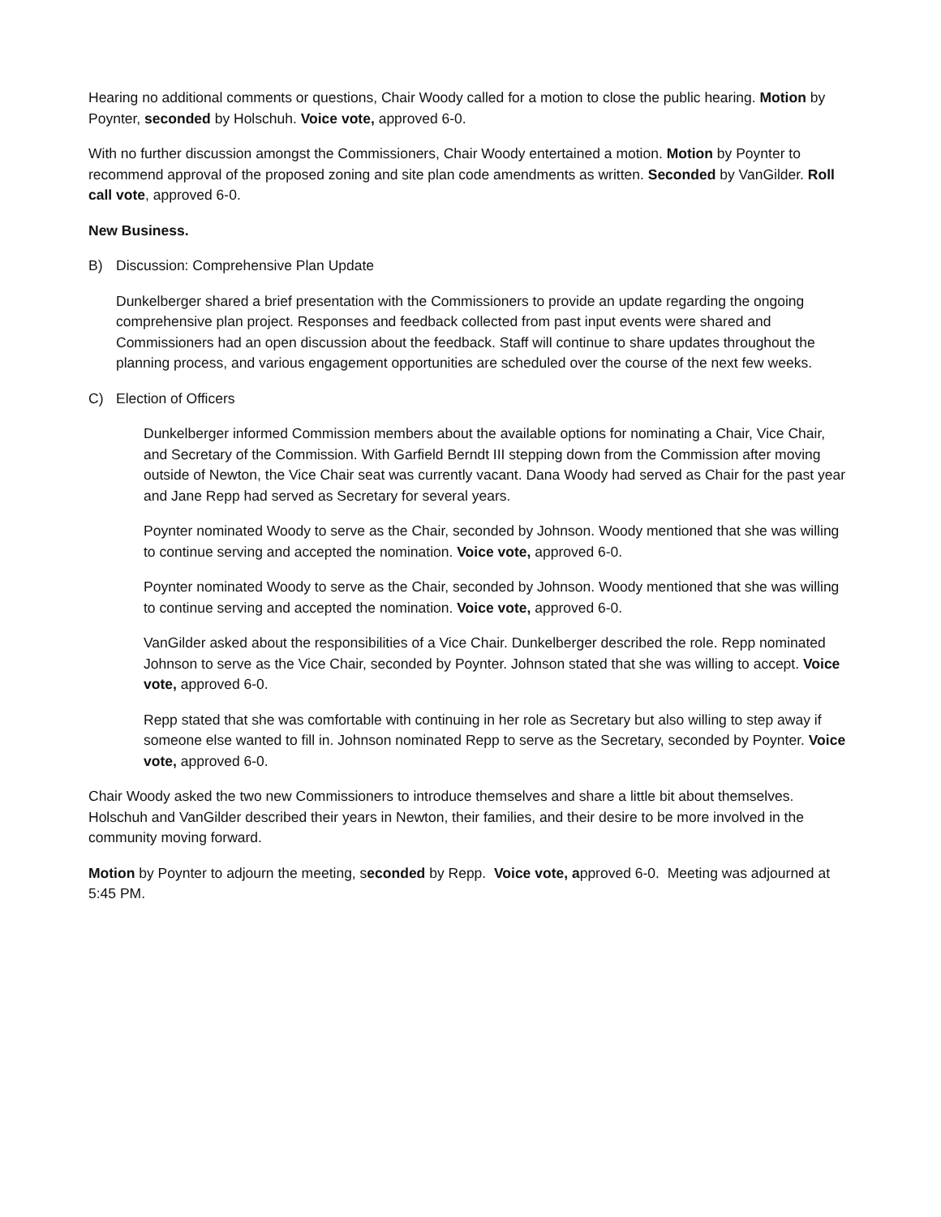Hearing no additional comments or questions, Chair Woody called for a motion to close the public hearing. Motion by Poynter, seconded by Holschuh. Voice vote, approved 6-0.
With no further discussion amongst the Commissioners, Chair Woody entertained a motion. Motion by Poynter to recommend approval of the proposed zoning and site plan code amendments as written. Seconded by VanGilder. Roll call vote, approved 6-0.
New Business.
B) Discussion: Comprehensive Plan Update
Dunkelberger shared a brief presentation with the Commissioners to provide an update regarding the ongoing comprehensive plan project. Responses and feedback collected from past input events were shared and Commissioners had an open discussion about the feedback. Staff will continue to share updates throughout the planning process, and various engagement opportunities are scheduled over the course of the next few weeks.
C) Election of Officers
Dunkelberger informed Commission members about the available options for nominating a Chair, Vice Chair, and Secretary of the Commission. With Garfield Berndt III stepping down from the Commission after moving outside of Newton, the Vice Chair seat was currently vacant. Dana Woody had served as Chair for the past year and Jane Repp had served as Secretary for several years.
Poynter nominated Woody to serve as the Chair, seconded by Johnson. Woody mentioned that she was willing to continue serving and accepted the nomination. Voice vote, approved 6-0.
Poynter nominated Woody to serve as the Chair, seconded by Johnson. Woody mentioned that she was willing to continue serving and accepted the nomination. Voice vote, approved 6-0.
VanGilder asked about the responsibilities of a Vice Chair. Dunkelberger described the role. Repp nominated Johnson to serve as the Vice Chair, seconded by Poynter. Johnson stated that she was willing to accept. Voice vote, approved 6-0.
Repp stated that she was comfortable with continuing in her role as Secretary but also willing to step away if someone else wanted to fill in. Johnson nominated Repp to serve as the Secretary, seconded by Poynter. Voice vote, approved 6-0.
Chair Woody asked the two new Commissioners to introduce themselves and share a little bit about themselves. Holschuh and VanGilder described their years in Newton, their families, and their desire to be more involved in the community moving forward.
Motion by Poynter to adjourn the meeting, seconded by Repp. Voice vote, approved 6-0. Meeting was adjourned at 5:45 PM.